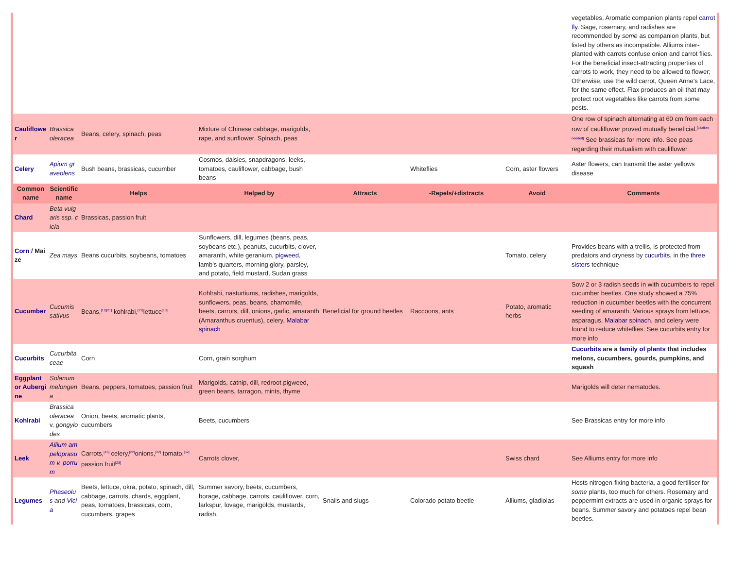| | | | | | | | vegetables. Aromatic companion plants repel carrot fly . Sage, rosemary, and radishes are recommended by some as companion plants, but listed by others as incompatible. Alliums inter-planted with carrots confuse onion and carrot flies. For the beneficial insect-attracting properties of carrots to work, they need to be allowed to flower; Otherwise, use the wild carrot, Queen Anne's Lace, for the same effect. Flax produces an oil that may protect root vegetables like carrots from some pests. |
| Cauliflower | Brassica oleracea | Beans, celery, spinach, peas | Mixture of Chinese cabbage, marigolds, rape, and sunflower. Spinach, peas | | | | One row of spinach alternating at 60 cm from each row of cauliflower proved mutually beneficial.<sup>[citation needed]</sup> See brassicas for more info. See peas regarding their mutualism with cauliflower. |
| Celery | Apium graveolens | Bush beans, brassicas, cucumber | Cosmos, daisies, snapdragons, leeks, tomatoes, cauliflower, cabbage, bush beans | | Whiteflies | Corn, aster flowers | Aster flowers, can transmit the aster yellows disease |
| Common name | Scientific name | Helps | Helped by | Attracts | -Repels/+distracts | Avoid | Comments |
| Chard | Beta vulgaris ssp. cicla | Brassicas, passion fruit | | | | | |
| Corn / Maize | Zea mays | Beans cucurbits, soybeans, tomatoes | Sunflowers, dill, legumes (beans, peas, soybeans etc.), peanuts, cucurbits, clover, amaranth, white geranium, pigweed , lamb's quarters, morning glory, parsley, and potato, field mustard, Sudan grass | | | Tomato, celery | Provides beans with a trellis, is protected from predators and dryness by cucurbits , in the three sisters technique |
| Cucumber | Cucumis sativus | Beans,<sup>[11][21]</sup> kohlrabi,<sup>[22]</sup>lettuce<sup>[13]</sup> | Kohlrabi, nasturtiums, radishes, marigolds, sunflowers, peas, beans, chamomile, beets, carrots, dill, onions, garlic, amaranth (Amaranthus cruentus), celery, Malabar spinach | Beneficial for ground beetles | Raccoons, ants | Potato, aromatic herbs | Sow 2 or 3 radish seeds in with cucumbers to repel cucumber beetles. One study showed a 75% reduction in cucumber beetles with the concurrent seeding of amaranth. Various sprays from lettuce, asparagus, Malabar spinach , and celery were found to reduce whiteflies. See cucurbits entry for more info |
| Cucurbits | Cucurbitaceae | Corn | Corn, grain sorghum | | | | Cucurbits are a family of plants that includes melons, cucumbers, gourds, pumpkins, and squash |
| Eggplant or Aubergine | Solanum melongena | Beans, peppers, tomatoes, passion fruit | Marigolds, catnip, dill, redroot pigweed, green beans, tarragon, mints, thyme | | | | Marigolds will deter nematodes. |
| Kohlrabi | Brassica oleracea v. gongylodes | Onion, beets, aromatic plants, cucumbers | Beets, cucumbers | | | | See Brassicas entry for more info |
| Leek | Allium ampeloprasum v. porrum | Carrots,<sup>[13]</sup> celery,<sup>[22]</sup>onions,<sup>[22]</sup> tomato,<sup>[52]</sup> passion fruit<sup>[23]</sup> | Carrots clover, | | | Swiss chard | See Alliums entry for more info |
| Legumes | Phaseolus and Vicia | Beets, lettuce, okra, potato, spinach, dill, cabbage, carrots, chards, eggplant, peas, tomatoes, brassicas, corn, cucumbers, grapes | Summer savory, beets, cucumbers, borage, cabbage, carrots, cauliflower, corn, larkspur, lovage, marigolds, mustards, radish, | Snails and slugs | Colorado potato beetle | Alliums, gladiolas | Hosts nitrogen-fixing bacteria, a good fertiliser for some plants, too much for others. Rosemary and peppermint extracts are used in organic sprays for beans. Summer savory and potatoes repel bean beetles. |